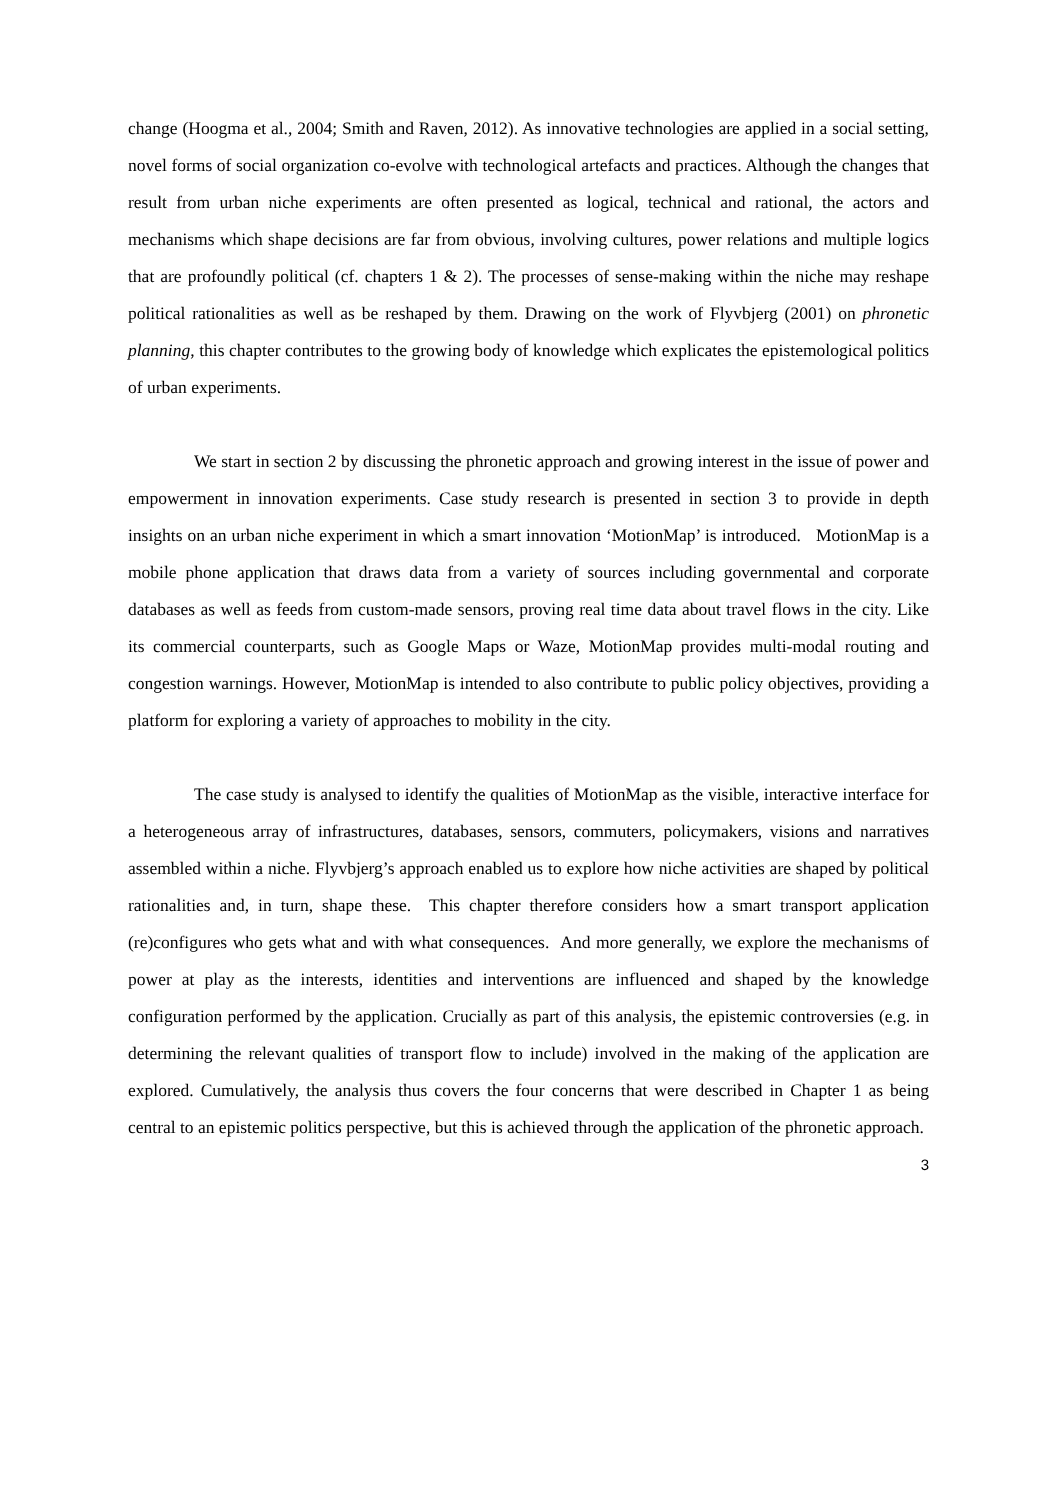change (Hoogma et al., 2004; Smith and Raven, 2012). As innovative technologies are applied in a social setting, novel forms of social organization co-evolve with technological artefacts and practices. Although the changes that result from urban niche experiments are often presented as logical, technical and rational, the actors and mechanisms which shape decisions are far from obvious, involving cultures, power relations and multiple logics that are profoundly political (cf. chapters 1 & 2). The processes of sense-making within the niche may reshape political rationalities as well as be reshaped by them. Drawing on the work of Flyvbjerg (2001) on phronetic planning, this chapter contributes to the growing body of knowledge which explicates the epistemological politics of urban experiments.
We start in section 2 by discussing the phronetic approach and growing interest in the issue of power and empowerment in innovation experiments. Case study research is presented in section 3 to provide in depth insights on an urban niche experiment in which a smart innovation ‘MotionMap’ is introduced. MotionMap is a mobile phone application that draws data from a variety of sources including governmental and corporate databases as well as feeds from custom-made sensors, proving real time data about travel flows in the city. Like its commercial counterparts, such as Google Maps or Waze, MotionMap provides multi-modal routing and congestion warnings. However, MotionMap is intended to also contribute to public policy objectives, providing a platform for exploring a variety of approaches to mobility in the city.
The case study is analysed to identify the qualities of MotionMap as the visible, interactive interface for a heterogeneous array of infrastructures, databases, sensors, commuters, policymakers, visions and narratives assembled within a niche. Flyvbjerg’s approach enabled us to explore how niche activities are shaped by political rationalities and, in turn, shape these. This chapter therefore considers how a smart transport application (re)configures who gets what and with what consequences. And more generally, we explore the mechanisms of power at play as the interests, identities and interventions are influenced and shaped by the knowledge configuration performed by the application. Crucially as part of this analysis, the epistemic controversies (e.g. in determining the relevant qualities of transport flow to include) involved in the making of the application are explored. Cumulatively, the analysis thus covers the four concerns that were described in Chapter 1 as being central to an epistemic politics perspective, but this is achieved through the application of the phronetic approach.
3